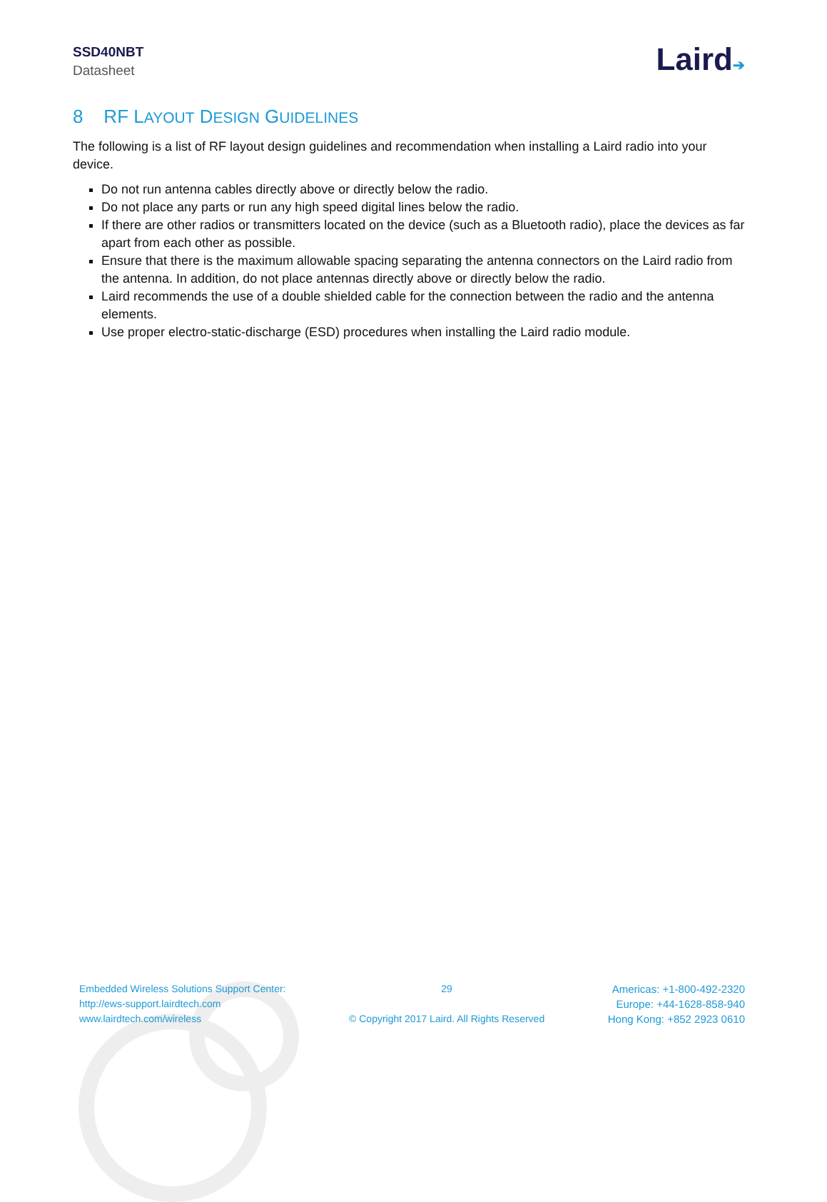SSD40NBT
Datasheet
Laird➔
8 RF LAYOUT DESIGN GUIDELINES
The following is a list of RF layout design guidelines and recommendation when installing a Laird radio into your device.
Do not run antenna cables directly above or directly below the radio.
Do not place any parts or run any high speed digital lines below the radio.
If there are other radios or transmitters located on the device (such as a Bluetooth radio), place the devices as far apart from each other as possible.
Ensure that there is the maximum allowable spacing separating the antenna connectors on the Laird radio from the antenna. In addition, do not place antennas directly above or directly below the radio.
Laird recommends the use of a double shielded cable for the connection between the radio and the antenna elements.
Use proper electro-static-discharge (ESD) procedures when installing the Laird radio module.
Embedded Wireless Solutions Support Center:
http://ews-support.lairdtech.com
www.lairdtech.com/wireless
29
© Copyright 2017 Laird. All Rights Reserved
Americas: +1-800-492-2320
Europe: +44-1628-858-940
Hong Kong: +852 2923 0610